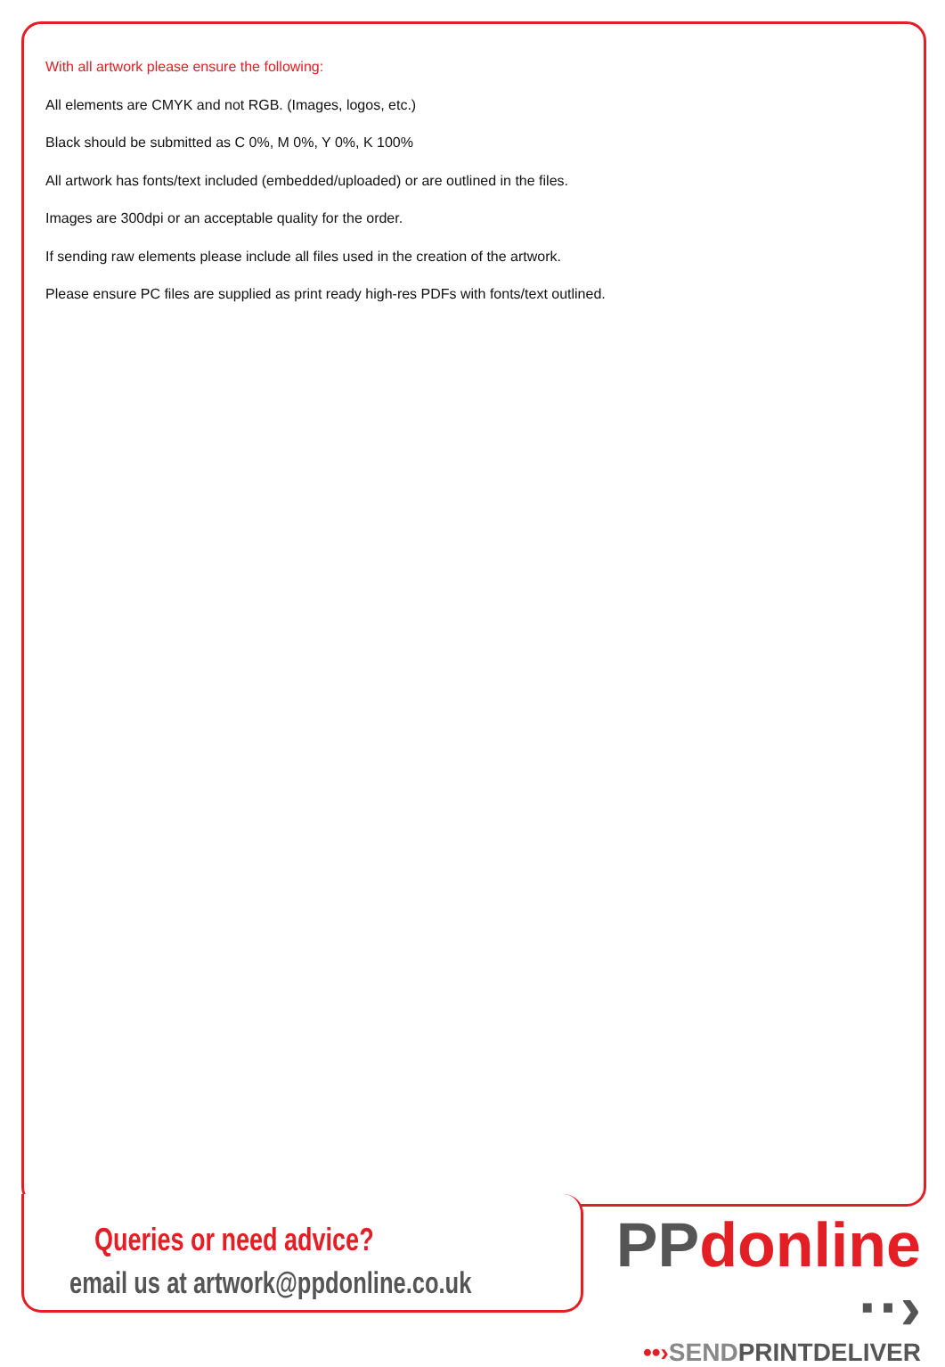With all artwork please ensure the following:
All elements are CMYK and not RGB. (Images, logos, etc.)
Black should be submitted as C 0%, M 0%, Y 0%, K 100%
All artwork has fonts/text included (embedded/uploaded) or are outlined in the files.
Images are 300dpi or an acceptable quality for the order.
If sending raw elements please include all files used in the creation of the artwork.
Please ensure PC files are supplied as print ready high-res PDFs with fonts/text outlined.
Queries or need advice?
email us at artwork@ppdonline.co.uk
PPdonline ··›
••›SENDPRINTDELIVER